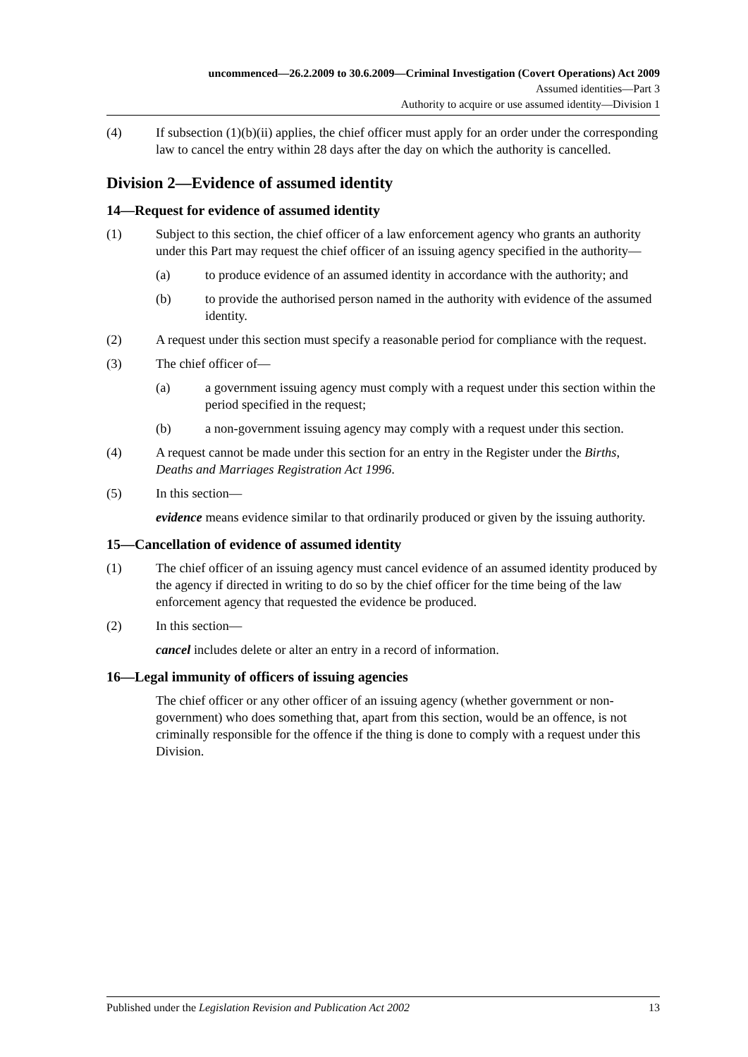uncommenced—26.2.2009 to 30.6.2009—Criminal Investigation (Covert Operations) Act 2009
Assumed identities—Part 3
Authority to acquire or use assumed identity—Division 1
(4) If subsection (1)(b)(ii) applies, the chief officer must apply for an order under the corresponding law to cancel the entry within 28 days after the day on which the authority is cancelled.
Division 2—Evidence of assumed identity
14—Request for evidence of assumed identity
(1) Subject to this section, the chief officer of a law enforcement agency who grants an authority under this Part may request the chief officer of an issuing agency specified in the authority—
(a) to produce evidence of an assumed identity in accordance with the authority; and
(b) to provide the authorised person named in the authority with evidence of the assumed identity.
(2) A request under this section must specify a reasonable period for compliance with the request.
(3) The chief officer of—
(a) a government issuing agency must comply with a request under this section within the period specified in the request;
(b) a non-government issuing agency may comply with a request under this section.
(4) A request cannot be made under this section for an entry in the Register under the Births, Deaths and Marriages Registration Act 1996.
(5) In this section—
evidence means evidence similar to that ordinarily produced or given by the issuing authority.
15—Cancellation of evidence of assumed identity
(1) The chief officer of an issuing agency must cancel evidence of an assumed identity produced by the agency if directed in writing to do so by the chief officer for the time being of the law enforcement agency that requested the evidence be produced.
(2) In this section—
cancel includes delete or alter an entry in a record of information.
16—Legal immunity of officers of issuing agencies
The chief officer or any other officer of an issuing agency (whether government or non-government) who does something that, apart from this section, would be an offence, is not criminally responsible for the offence if the thing is done to comply with a request under this Division.
Published under the Legislation Revision and Publication Act 2002 13